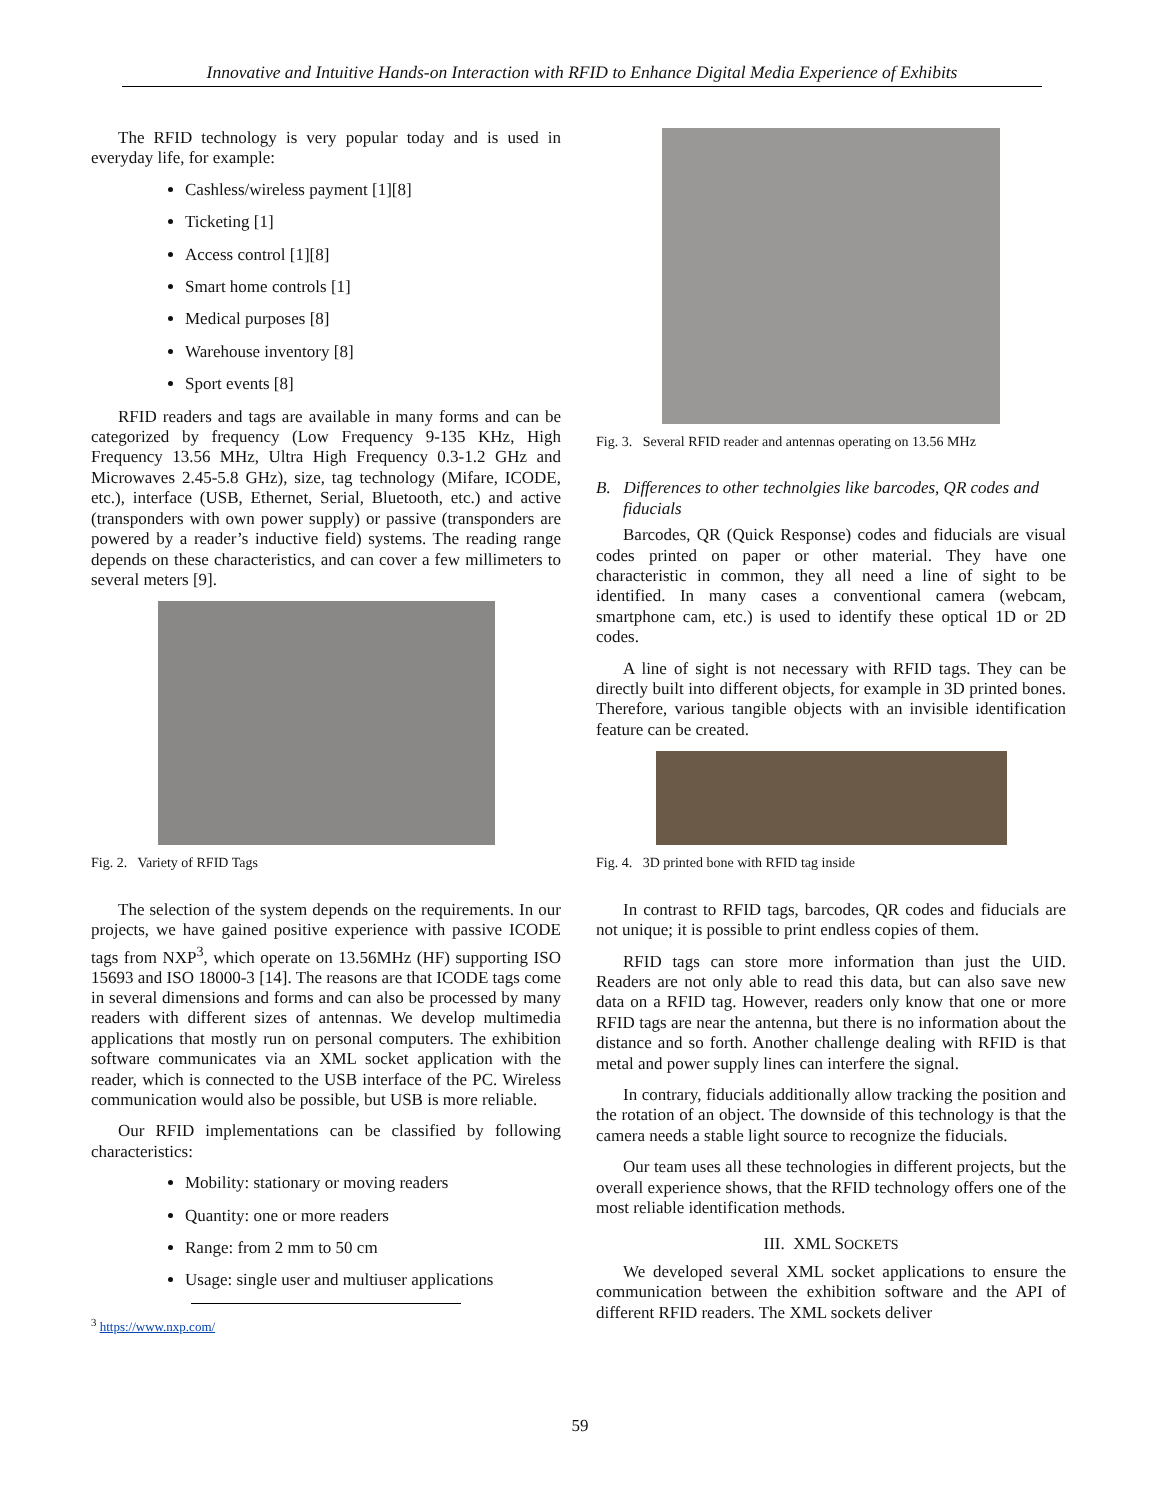Innovative and Intuitive Hands-on Interaction with RFID to Enhance Digital Media Experience of Exhibits
The RFID technology is very popular today and is used in everyday life, for example:
Cashless/wireless payment [1][8]
Ticketing [1]
Access control [1][8]
Smart home controls [1]
Medical purposes [8]
Warehouse inventory [8]
Sport events [8]
RFID readers and tags are available in many forms and can be categorized by frequency (Low Frequency 9-135 KHz, High Frequency 13.56 MHz, Ultra High Frequency 0.3-1.2 GHz and Microwaves 2.45-5.8 GHz), size, tag technology (Mifare, ICODE, etc.), interface (USB, Ethernet, Serial, Bluetooth, etc.) and active (transponders with own power supply) or passive (transponders are powered by a reader’s inductive field) systems. The reading range depends on these characteristics, and can cover a few millimeters to several meters [9].
Fig. 2. Variety of RFID Tags
The selection of the system depends on the requirements. In our projects, we have gained positive experience with passive ICODE tags from NXP<sup>3</sup>, which operate on 13.56MHz (HF) supporting ISO 15693 and ISO 18000-3 [14]. The reasons are that ICODE tags come in several dimensions and forms and can also be processed by many readers with different sizes of antennas. We develop multimedia applications that mostly run on personal computers. The exhibition software communicates via an XML socket application with the reader, which is connected to the USB interface of the PC. Wireless communication would also be possible, but USB is more reliable.
Our RFID implementations can be classified by following characteristics:
Mobility: stationary or moving readers
Quantity: one or more readers
Range: from 2 mm to 50 cm
Usage: single user and multiuser applications
<sup>3</sup> https://www.nxp.com/
Fig. 3. Several RFID reader and antennas operating on 13.56 MHz
B. Differences to other technolgies like barcodes, QR codes and fiducials
Barcodes, QR (Quick Response) codes and fiducials are visual codes printed on paper or other material. They have one characteristic in common, they all need a line of sight to be identified. In many cases a conventional camera (webcam, smartphone cam, etc.) is used to identify these optical 1D or 2D codes.
A line of sight is not necessary with RFID tags. They can be directly built into different objects, for example in 3D printed bones. Therefore, various tangible objects with an invisible identification feature can be created.
Fig. 4. 3D printed bone with RFID tag inside
In contrast to RFID tags, barcodes, QR codes and fiducials are not unique; it is possible to print endless copies of them.
RFID tags can store more information than just the UID. Readers are not only able to read this data, but can also save new data on a RFID tag. However, readers only know that one or more RFID tags are near the antenna, but there is no information about the distance and so forth. Another challenge dealing with RFID is that metal and power supply lines can interfere the signal.
In contrary, fiducials additionally allow tracking the position and the rotation of an object. The downside of this technology is that the camera needs a stable light source to recognize the fiducials.
Our team uses all these technologies in different projects, but the overall experience shows, that the RFID technology offers one of the most reliable identification methods.
III. XML SOCKETS
We developed several XML socket applications to ensure the communication between the exhibition software and the API of different RFID readers. The XML sockets deliver
59